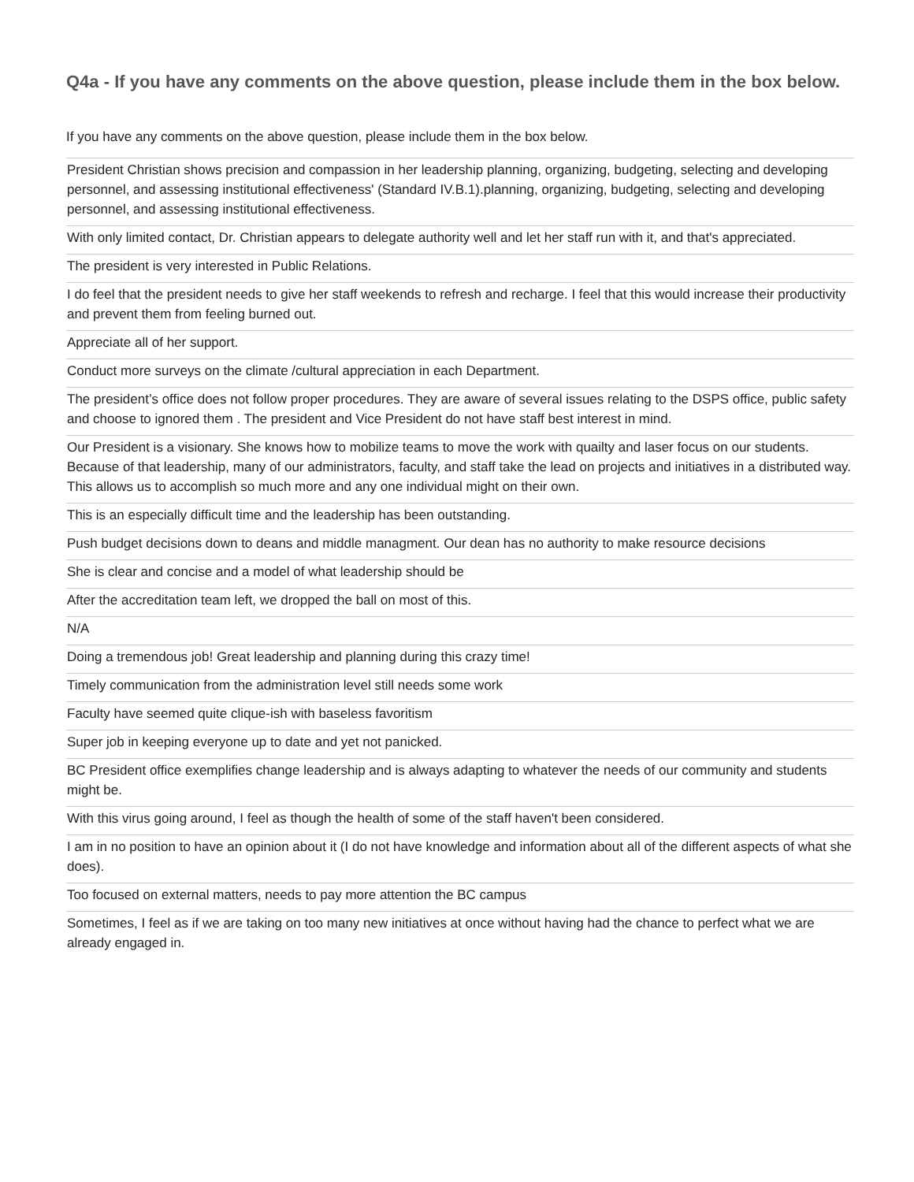Q4a - If you have any comments on the above question, please include them in the box below.
If you have any comments on the above question, please include them in the box below.
| President Christian shows precision and compassion in her leadership planning, organizing, budgeting, selecting and developing personnel, and assessing institutional effectiveness' (Standard IV.B.1).planning, organizing, budgeting, selecting and developing personnel, and assessing institutional effectiveness. |
| With only limited contact, Dr. Christian appears to delegate authority well and let her staff run with it, and that's appreciated. |
| The president is very interested in Public Relations. |
| I do feel that the president needs to give her staff weekends to refresh and recharge. I feel that this would increase their productivity and prevent them from feeling burned out. |
| Appreciate all of her support. |
| Conduct more surveys on the climate /cultural appreciation in each Department. |
| The president’s office does not follow proper procedures. They are aware of several issues relating to the DSPS office, public safety and choose to ignored them . The president and Vice President do not have staff best interest in mind. |
| Our President is a visionary. She knows how to mobilize teams to move the work with quailty and laser focus on our students. Because of that leadership, many of our administrators, faculty, and staff take the lead on projects and initiatives in a distributed way. This allows us to accomplish so much more and any one individual might on their own. |
| This is an especially difficult time and the leadership has been outstanding. |
| Push budget decisions down to deans and middle managment. Our dean has no authority to make resource decisions |
| She is clear and concise and a model of what leadership should be |
| After the accreditation team left, we dropped the ball on most of this. |
| N/A |
| Doing a tremendous job! Great leadership and planning during this crazy time! |
| Timely communication from the administration level still needs some work |
| Faculty have seemed quite clique-ish with baseless favoritism |
| Super job in keeping everyone up to date and yet not panicked. |
| BC President office exemplifies change leadership and is always adapting to whatever the needs of our community and students might be. |
| With this virus going around, I feel as though the health of some of the staff haven't been considered. |
| I am in no position to have an opinion about it (I do not have knowledge and information about all of the different aspects of what she does). |
| Too focused on external matters, needs to pay more attention the BC campus |
| Sometimes, I feel as if we are taking on too many new initiatives at once without having had the chance to perfect what we are already engaged in. |